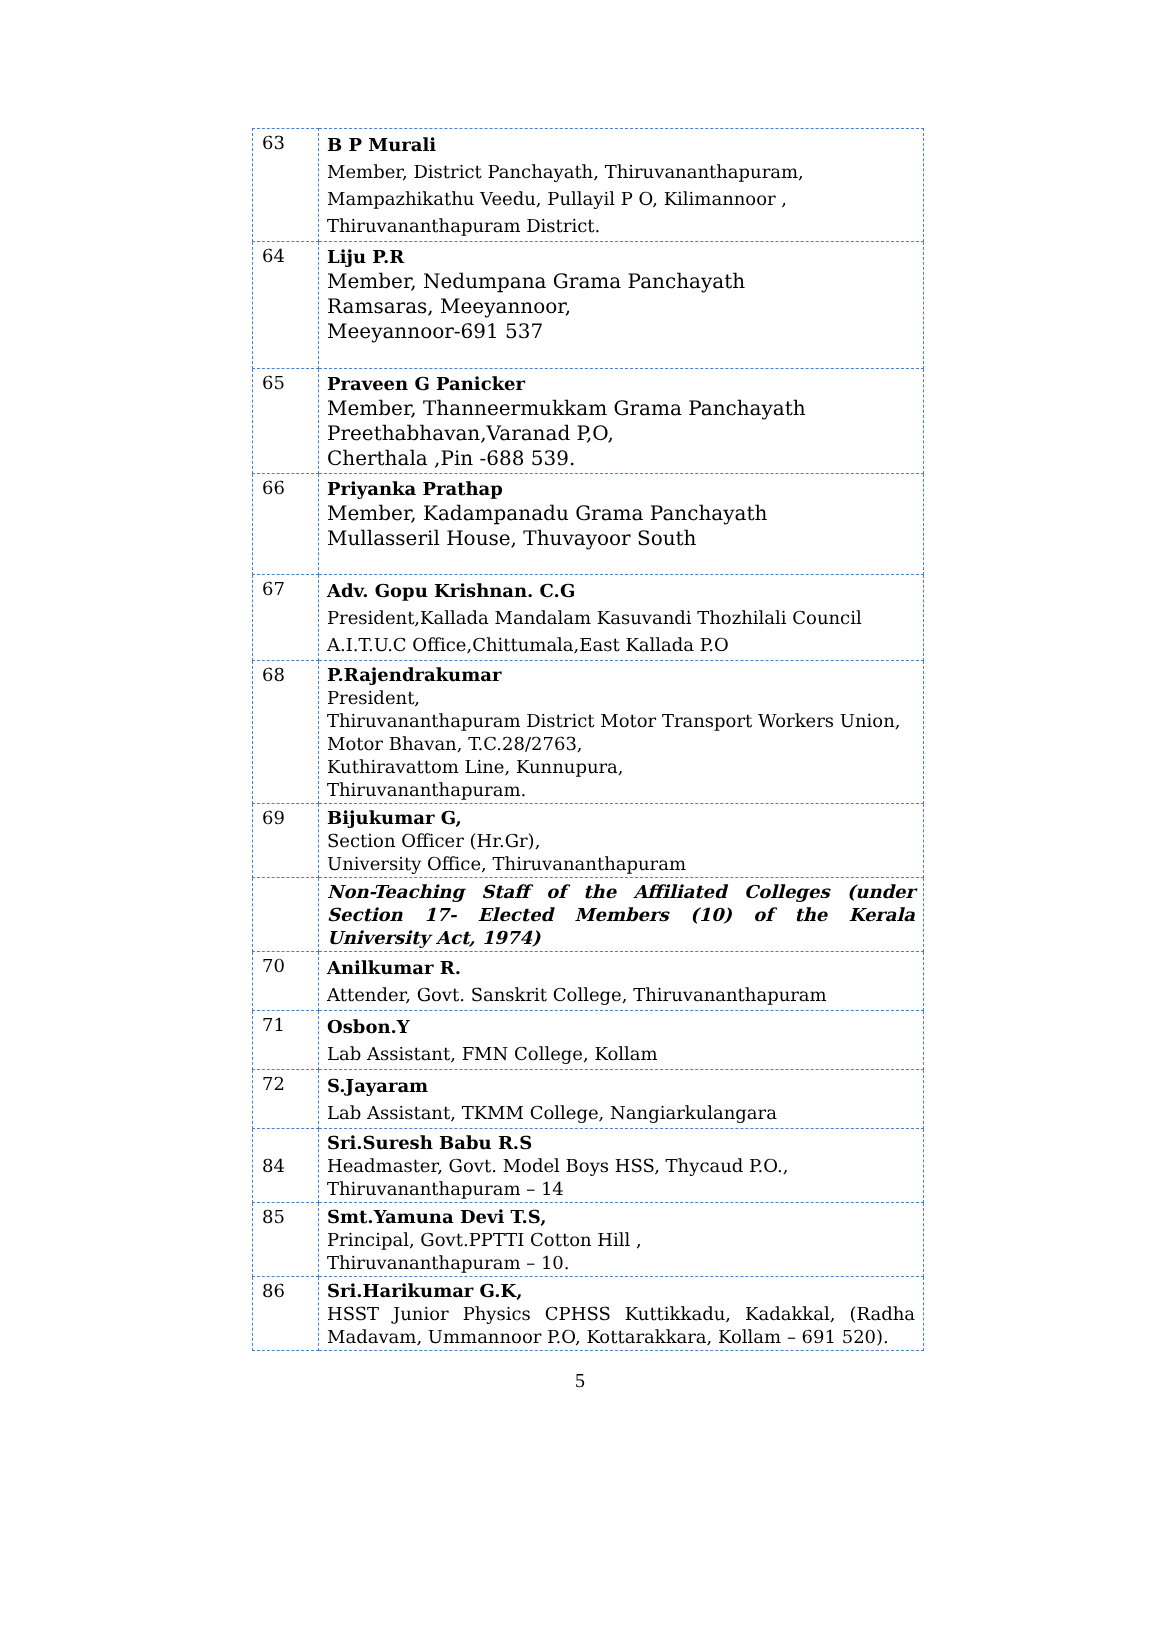| 63 | B P Murali Member, District Panchayath, Thiruvananthapuram, Mampazhikathu Veedu, Pullayil P O, Kilimannoor , Thiruvananthapuram District. |
| 64 | Liju P.R Member, Nedumpana Grama Panchayath Ramsaras, Meeyannoor, Meeyannoor-691 537 |
| 65 | Praveen G Panicker Member, Thanneermukkam Grama Panchayath Preethabhavan,Varanad P,O, Cherthala ,Pin -688 539. |
| 66 | Priyanka Prathap Member, Kadampanadu Grama Panchayath Mullasseril House, Thuvayoor South |
| 67 | Adv. Gopu Krishnan. C.G President,Kallada Mandalam Kasuvandi Thozhilali Council A.I.T.U.C Office,Chittumala,East Kallada P.O |
| 68 | P.Rajendrakumar President, Thiruvananthapuram District Motor Transport Workers Union, Motor Bhavan, T.C.28/2763, Kuthiravattom Line, Kunnupura, Thiruvananthapuram. |
| 69 | Bijukumar G, Section Officer (Hr.Gr), University Office, Thiruvananthapuram |
| | Non-Teaching Staff of the Affiliated Colleges (under Section 17- Elected Members (10) of the Kerala University Act, 1974) |
| 70 | Anilkumar R. Attender, Govt. Sanskrit College, Thiruvananthapuram |
| 71 | Osbon.Y Lab Assistant, FMN College, Kollam |
| 72 | S.Jayaram Lab Assistant, TKMM College, Nangiarkulangara |
| 84 | Sri.Suresh Babu R.S Headmaster, Govt. Model Boys HSS, Thycaud P.O., Thiruvananthapuram – 14 |
| 85 | Smt.Yamuna Devi T.S, Principal, Govt.PPTTI Cotton Hill , Thiruvananthapuram – 10. |
| 86 | Sri.Harikumar G.K, HSST Junior Physics CPHSS Kuttikkadu, Kadakkal, (Radha Madavam, Ummannoor P.O, Kottarakkara, Kollam – 691 520). |
5